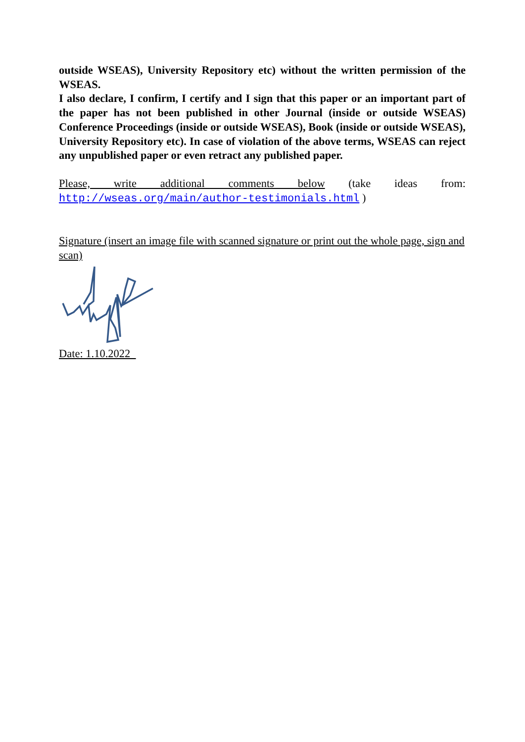outside WSEAS), University Repository etc) without the written permission of the WSEAS.
I also declare, I confirm, I certify and I sign that this paper or an important part of the paper has not been published in other Journal (inside or outside WSEAS) Conference Proceedings (inside or outside WSEAS), Book (inside or outside WSEAS), University Repository etc). In case of violation of the above terms, WSEAS can reject any unpublished paper or even retract any published paper.
Please, write additional comments below (take ideas from: http://wseas.org/main/author-testimonials.html )
Signature (insert an image file with scanned signature or print out the whole page, sign and scan)
Date: 1.10.2022